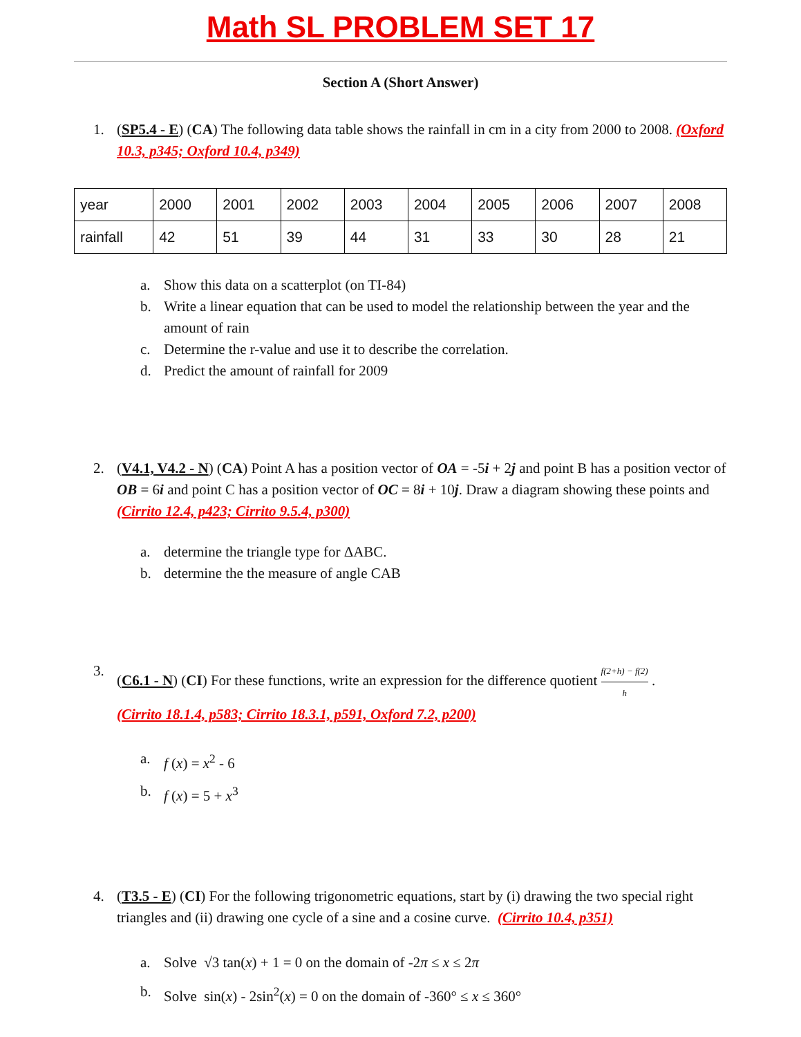Math SL PROBLEM SET 17
Section A (Short Answer)
1. (SP5.4 - E) (CA) The following data table shows the rainfall in cm in a city from 2000 to 2008. (Oxford 10.3, p345; Oxford 10.4, p349)
| year | 2000 | 2001 | 2002 | 2003 | 2004 | 2005 | 2006 | 2007 | 2008 |
| rainfall | 42 | 51 | 39 | 44 | 31 | 33 | 30 | 28 | 21 |
a. Show this data on a scatterplot (on TI-84)
b. Write a linear equation that can be used to model the relationship between the year and the amount of rain
c. Determine the r-value and use it to describe the correlation.
d. Predict the amount of rainfall for 2009
2. (V4.1, V4.2 - N) (CA) Point A has a position vector of OA = -5i + 2j and point B has a position vector of OB = 6i and point C has a position vector of OC = 8i + 10j. Draw a diagram showing these points and (Cirrito 12.4, p423; Cirrito 9.5.4, p300)
a. determine the triangle type for ΔABC.
b. determine the the measure of angle CAB
3. (C6.1 - N) (CI) For these functions, write an expression for the difference quotient f(2+h) − f(2) h .
(Cirrito 18.1.4, p583; Cirrito 18.3.1, p591, Oxford 7.2, p200)
a. f (x) = x<sup>2</sup> - 6
b. f (x) = 5 + x<sup>3</sup>
4. (T3.5 - E) (CI) For the following trigonometric equations, start by (i) drawing the two special right triangles and (ii) drawing one cycle of a sine and a cosine curve. (Cirrito 10.4, p351)
a. Solve √3 tan(x) + 1 = 0 on the domain of -2π ≤ x ≤ 2π
b. Solve sin(x) - 2sin<sup>2</sup>(x) = 0 on the domain of -360° ≤ x ≤ 360°